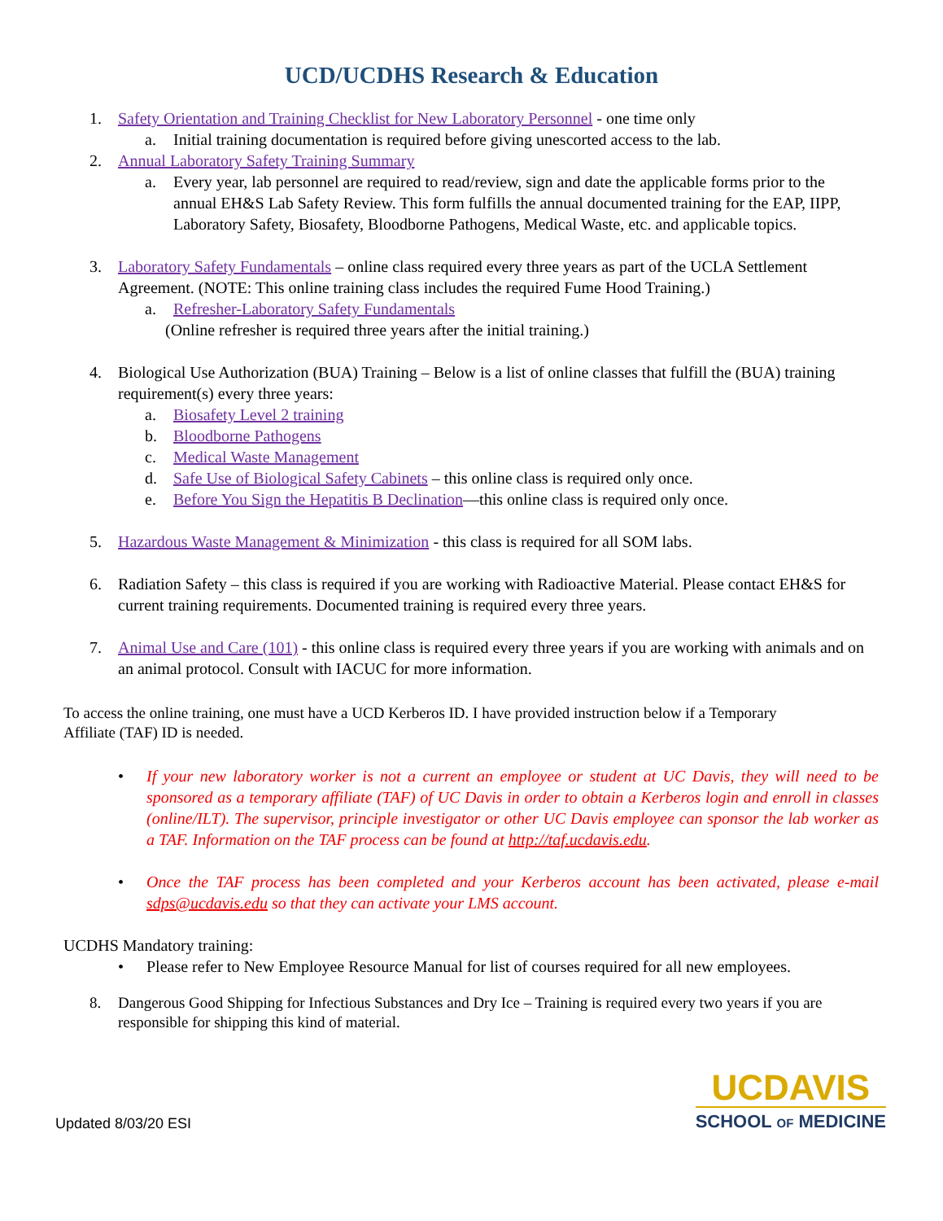UCD/UCDHS Research & Education
1. Safety Orientation and Training Checklist for New Laboratory Personnel - one time only
a. Initial training documentation is required before giving unescorted access to the lab.
2. Annual Laboratory Safety Training Summary
a. Every year, lab personnel are required to read/review, sign and date the applicable forms prior to the annual EH&S Lab Safety Review. This form fulfills the annual documented training for the EAP, IIPP, Laboratory Safety, Biosafety, Bloodborne Pathogens, Medical Waste, etc. and applicable topics.
3. Laboratory Safety Fundamentals – online class required every three years as part of the UCLA Settlement Agreement. (NOTE: This online training class includes the required Fume Hood Training.)
a. Refresher-Laboratory Safety Fundamentals
(Online refresher is required three years after the initial training.)
4. Biological Use Authorization (BUA) Training – Below is a list of online classes that fulfill the (BUA) training requirement(s) every three years:
a. Biosafety Level 2 training
b. Bloodborne Pathogens
c. Medical Waste Management
d. Safe Use of Biological Safety Cabinets – this online class is required only once.
e. Before You Sign the Hepatitis B Declination—this online class is required only once.
5. Hazardous Waste Management & Minimization - this class is required for all SOM labs.
6. Radiation Safety – this class is required if you are working with Radioactive Material. Please contact EH&S for current training requirements. Documented training is required every three years.
7. Animal Use and Care (101) - this online class is required every three years if you are working with animals and on an animal protocol. Consult with IACUC for more information.
To access the online training, one must have a UCD Kerberos ID. I have provided instruction below if a Temporary Affiliate (TAF) ID is needed.
• If your new laboratory worker is not a current an employee or student at UC Davis, they will need to be sponsored as a temporary affiliate (TAF) of UC Davis in order to obtain a Kerberos login and enroll in classes (online/ILT). The supervisor, principle investigator or other UC Davis employee can sponsor the lab worker as a TAF. Information on the TAF process can be found at http://taf.ucdavis.edu.
• Once the TAF process has been completed and your Kerberos account has been activated, please e-mail sdps@ucdavis.edu so that they can activate your LMS account.
UCDHS Mandatory training:
• Please refer to New Employee Resource Manual for list of courses required for all new employees.
8. Dangerous Good Shipping for Infectious Substances and Dry Ice – Training is required every two years if you are responsible for shipping this kind of material.
Updated 8/03/20 ESI
UCDAVIS
SCHOOL OF MEDICINE